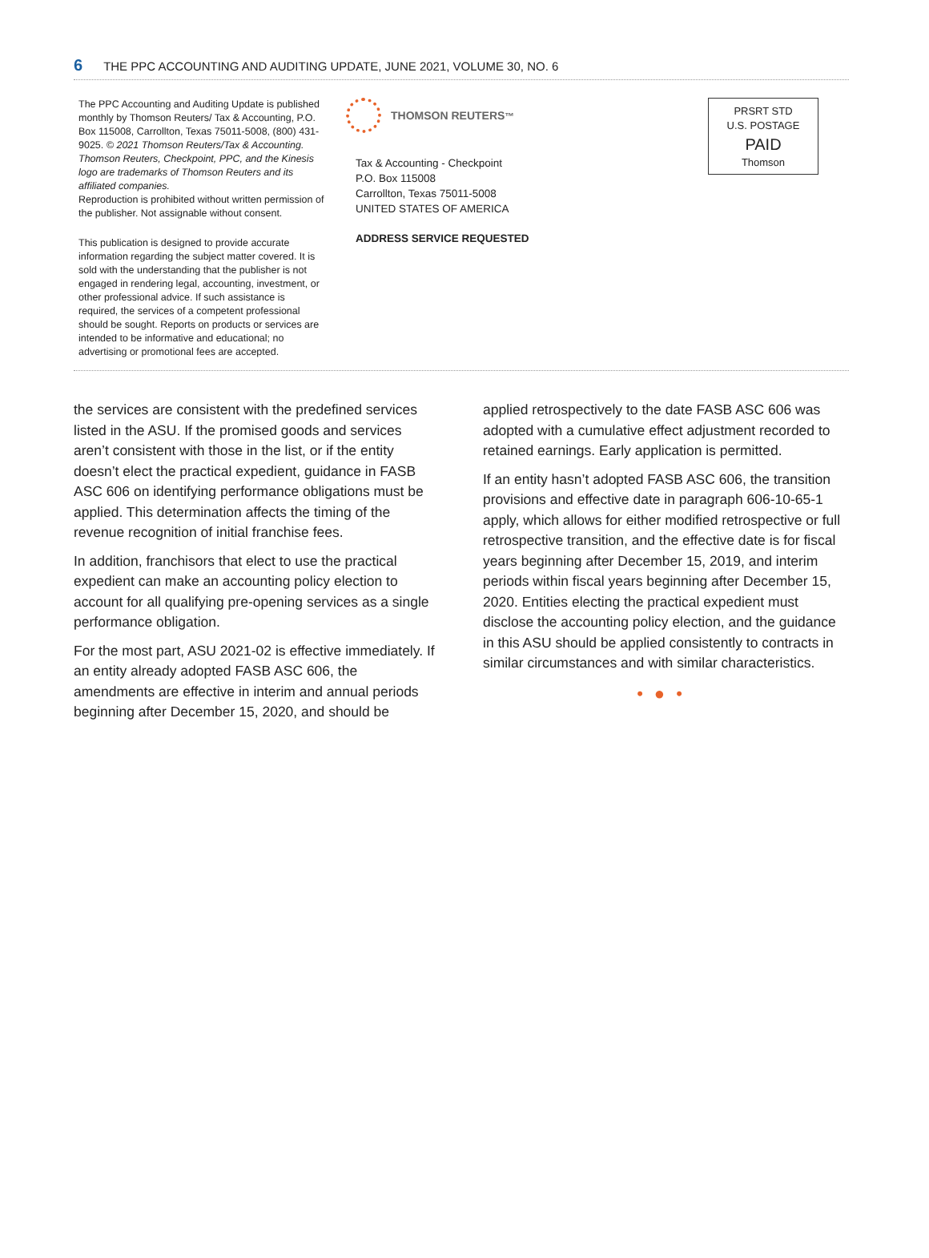6 THE PPC ACCOUNTING AND AUDITING UPDATE, JUNE 2021, VOLUME 30, NO. 6
The PPC Accounting and Auditing Update is published monthly by Thomson Reuters/ Tax & Accounting, P.O. Box 115008, Carrollton, Texas 75011-5008, (800) 431-9025. © 2021 Thomson Reuters/Tax & Accounting. Thomson Reuters, Checkpoint, PPC, and the Kinesis logo are trademarks of Thomson Reuters and its affiliated companies.
Reproduction is prohibited without written permission of the publisher. Not assignable without consent.
This publication is designed to provide accurate information regarding the subject matter covered. It is sold with the understanding that the publisher is not engaged in rendering legal, accounting, investment, or other professional advice. If such assistance is required, the services of a competent professional should be sought. Reports on products or services are intended to be informative and educational; no advertising or promotional fees are accepted.
THOMSON REUTERS<sup>™</sup>
Tax & Accounting - Checkpoint
P.O. Box 115008
Carrollton, Texas 75011-5008
UNITED STATES OF AMERICA
ADDRESS SERVICE REQUESTED
PRSRT STD
U.S. POSTAGE
PAID
Thomson
the services are consistent with the predefined services listed in the ASU. If the promised goods and services aren’t consistent with those in the list, or if the entity doesn’t elect the practical expedient, guidance in FASB ASC 606 on identifying performance obligations must be applied. This determination affects the timing of the revenue recognition of initial franchise fees.
In addition, franchisors that elect to use the practical expedient can make an accounting policy election to account for all qualifying pre-opening services as a single performance obligation.
For the most part, ASU 2021-02 is effective immediately. If an entity already adopted FASB ASC 606, the amendments are effective in interim and annual periods beginning after December 15, 2020, and should be
applied retrospectively to the date FASB ASC 606 was adopted with a cumulative effect adjustment recorded to retained earnings. Early application is permitted.
If an entity hasn’t adopted FASB ASC 606, the transition provisions and effective date in paragraph 606-10-65-1 apply, which allows for either modified retrospective or full retrospective transition, and the effective date is for fiscal years beginning after December 15, 2019, and interim periods within fiscal years beginning after December 15, 2020. Entities electing the practical expedient must disclose the accounting policy election, and the guidance in this ASU should be applied consistently to contracts in similar circumstances and with similar characteristics.
•●•